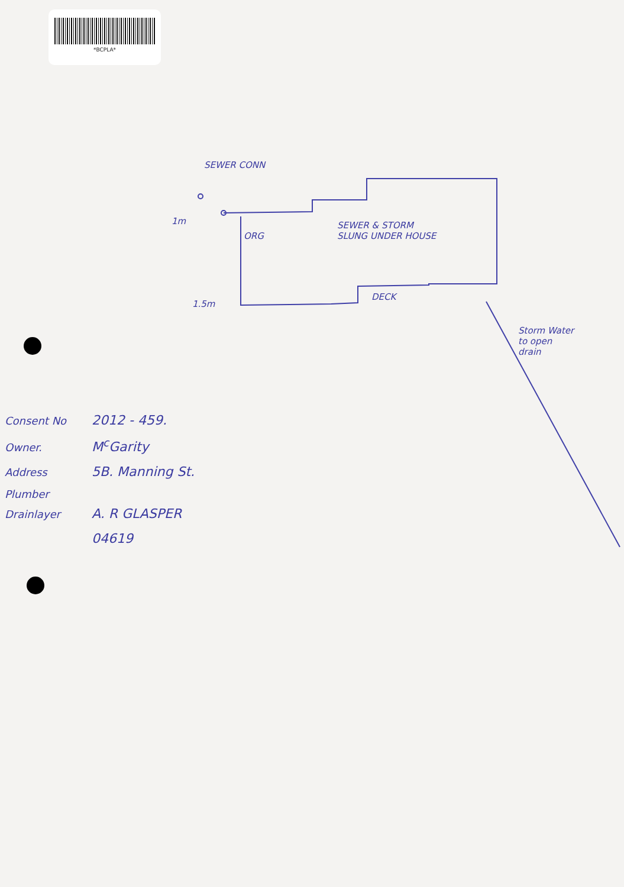*BCPLA*
SEWER CONN
1m
ORG
SEWER & STORM
SLUNG UNDER HOUSE
DECK
1.5m
Storm Water
to open
drain
Consent No 2012 - 459.
Owner. M<sup>c</sup>Garity
Address 5B. Manning St.
Plumber Drainlayer A. R GLASPER
04619